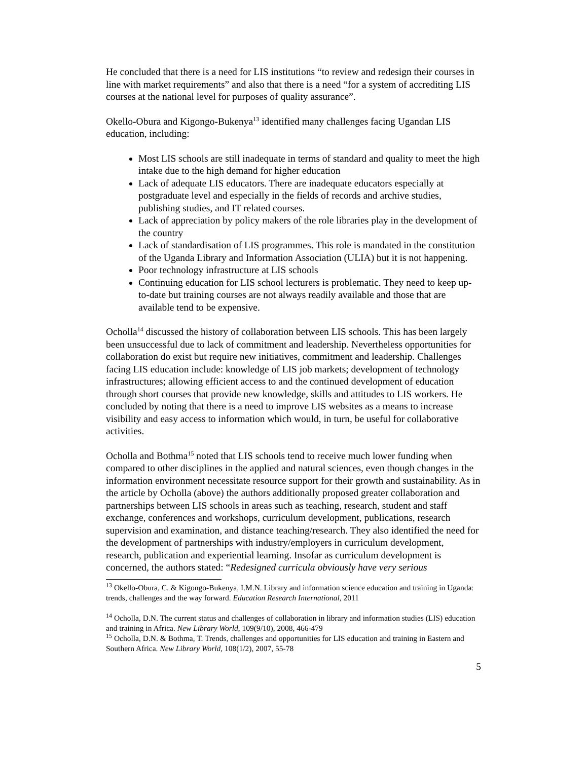He concluded that there is a need for LIS institutions “to review and redesign their courses in line with market requirements” and also that there is a need “for a system of accrediting LIS courses at the national level for purposes of quality assurance”.
Okello-Obura and Kigongo-Bukenya<sup>13</sup> identified many challenges facing Ugandan LIS education, including:
Most LIS schools are still inadequate in terms of standard and quality to meet the high intake due to the high demand for higher education
Lack of adequate LIS educators. There are inadequate educators especially at postgraduate level and especially in the fields of records and archive studies, publishing studies, and IT related courses.
Lack of appreciation by policy makers of the role libraries play in the development of the country
Lack of standardisation of LIS programmes. This role is mandated in the constitution of the Uganda Library and Information Association (ULIA) but it is not happening.
Poor technology infrastructure at LIS schools
Continuing education for LIS school lecturers is problematic. They need to keep up-to-date but training courses are not always readily available and those that are available tend to be expensive.
Ocholla<sup>14</sup> discussed the history of collaboration between LIS schools. This has been largely been unsuccessful due to lack of commitment and leadership. Nevertheless opportunities for collaboration do exist but require new initiatives, commitment and leadership. Challenges facing LIS education include: knowledge of LIS job markets; development of technology infrastructures; allowing efficient access to and the continued development of education through short courses that provide new knowledge, skills and attitudes to LIS workers. He concluded by noting that there is a need to improve LIS websites as a means to increase visibility and easy access to information which would, in turn, be useful for collaborative activities.
Ocholla and Bothma<sup>15</sup> noted that LIS schools tend to receive much lower funding when compared to other disciplines in the applied and natural sciences, even though changes in the information environment necessitate resource support for their growth and sustainability. As in the article by Ocholla (above) the authors additionally proposed greater collaboration and partnerships between LIS schools in areas such as teaching, research, student and staff exchange, conferences and workshops, curriculum development, publications, research supervision and examination, and distance teaching/research. They also identified the need for the development of partnerships with industry/employers in curriculum development, research, publication and experiential learning. Insofar as curriculum development is concerned, the authors stated: “Redesigned curricula obviously have very serious
<sup>13</sup> Okello-Obura, C. & Kigongo-Bukenya, I.M.N. Library and information science education and training in Uganda: trends, challenges and the way forward. Education Research International, 2011
<sup>14</sup> Ocholla, D.N. The current status and challenges of collaboration in library and information studies (LIS) education and training in Africa. New Library World, 109(9/10), 2008, 466-479
<sup>15</sup> Ocholla, D.N. & Bothma, T. Trends, challenges and opportunities for LIS education and training in Eastern and Southern Africa. New Library World, 108(1/2), 2007, 55-78
5